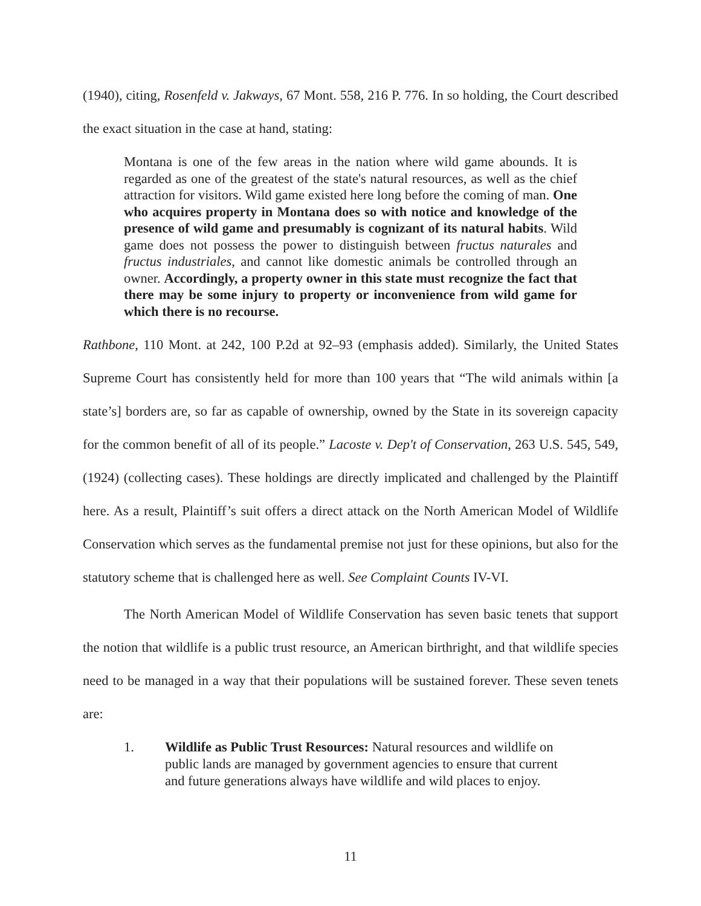(1940), citing, Rosenfeld v. Jakways, 67 Mont. 558, 216 P. 776. In so holding, the Court described the exact situation in the case at hand, stating:
Montana is one of the few areas in the nation where wild game abounds. It is regarded as one of the greatest of the state's natural resources, as well as the chief attraction for visitors. Wild game existed here long before the coming of man. One who acquires property in Montana does so with notice and knowledge of the presence of wild game and presumably is cognizant of its natural habits. Wild game does not possess the power to distinguish between fructus naturales and fructus industriales, and cannot like domestic animals be controlled through an owner. Accordingly, a property owner in this state must recognize the fact that there may be some injury to property or inconvenience from wild game for which there is no recourse.
Rathbone, 110 Mont. at 242, 100 P.2d at 92–93 (emphasis added). Similarly, the United States Supreme Court has consistently held for more than 100 years that “The wild animals within [a state’s] borders are, so far as capable of ownership, owned by the State in its sovereign capacity for the common benefit of all of its people.” Lacoste v. Dep't of Conservation, 263 U.S. 545, 549, (1924) (collecting cases). These holdings are directly implicated and challenged by the Plaintiff here. As a result, Plaintiff’s suit offers a direct attack on the North American Model of Wildlife Conservation which serves as the fundamental premise not just for these opinions, but also for the statutory scheme that is challenged here as well. See Complaint Counts IV-VI.
The North American Model of Wildlife Conservation has seven basic tenets that support the notion that wildlife is a public trust resource, an American birthright, and that wildlife species need to be managed in a way that their populations will be sustained forever. These seven tenets are:
1. Wildlife as Public Trust Resources: Natural resources and wildlife on public lands are managed by government agencies to ensure that current and future generations always have wildlife and wild places to enjoy.
11